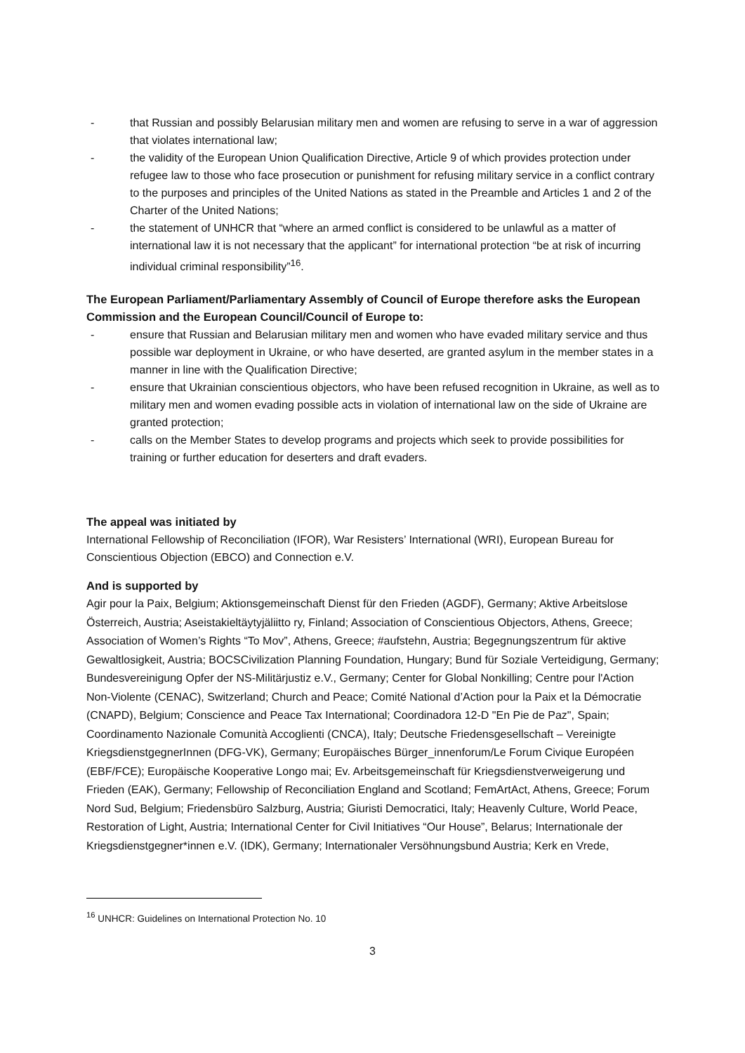- that Russian and possibly Belarusian military men and women are refusing to serve in a war of aggression that violates international law;
- the validity of the European Union Qualification Directive, Article 9 of which provides protection under refugee law to those who face prosecution or punishment for refusing military service in a conflict contrary to the purposes and principles of the United Nations as stated in the Preamble and Articles 1 and 2 of the Charter of the United Nations;
- the statement of UNHCR that “where an armed conflict is considered to be unlawful as a matter of international law it is not necessary that the applicant” for international protection “be at risk of incurring individual criminal responsibility”<sup>16</sup>.
The European Parliament/Parliamentary Assembly of Council of Europe therefore asks the European Commission and the European Council/Council of Europe to:
- ensure that Russian and Belarusian military men and women who have evaded military service and thus possible war deployment in Ukraine, or who have deserted, are granted asylum in the member states in a manner in line with the Qualification Directive;
- ensure that Ukrainian conscientious objectors, who have been refused recognition in Ukraine, as well as to military men and women evading possible acts in violation of international law on the side of Ukraine are granted protection;
- calls on the Member States to develop programs and projects which seek to provide possibilities for training or further education for deserters and draft evaders.
The appeal was initiated by
International Fellowship of Reconciliation (IFOR), War Resisters’ International (WRI), European Bureau for Conscientious Objection (EBCO) and Connection e.V.
And is supported by
Agir pour la Paix, Belgium; Aktionsgemeinschaft Dienst für den Frieden (AGDF), Germany; Aktive Arbeitslose Österreich, Austria; Aseistakieltäytyjäliitto ry, Finland; Association of Conscientious Objectors, Athens, Greece; Association of Women’s Rights “To Mov”, Athens, Greece; #aufstehn, Austria; Begegnungszentrum für aktive Gewaltlosigkeit, Austria; BOCSCivilization Planning Foundation, Hungary; Bund für Soziale Verteidigung, Germany; Bundesvereinigung Opfer der NS-Militärjustiz e.V., Germany; Center for Global Nonkilling; Centre pour l'Action Non-Violente (CENAC), Switzerland; Church and Peace; Comité National d’Action pour la Paix et la Démocratie (CNAPD), Belgium; Conscience and Peace Tax International; Coordinadora 12-D "En Pie de Paz", Spain; Coordinamento Nazionale Comunità Accoglienti (CNCA), Italy; Deutsche Friedensgesellschaft – Vereinigte KriegsdienstgegnerInnen (DFG-VK), Germany; Europäisches Bürger_innenforum/Le Forum Civique Européen (EBF/FCE); Europäische Kooperative Longo mai; Ev. Arbeitsgemeinschaft für Kriegsdienstverweigerung und Frieden (EAK), Germany; Fellowship of Reconciliation England and Scotland; FemArtAct, Athens, Greece; Forum Nord Sud, Belgium; Friedensbüro Salzburg, Austria; Giuristi Democratici, Italy; Heavenly Culture, World Peace, Restoration of Light, Austria; International Center for Civil Initiatives “Our House”, Belarus; Internationale der Kriegsdienstgegner*innen e.V. (IDK), Germany; Internationaler Versöhnungsbund Austria; Kerk en Vrede,
<sup>16</sup> UNHCR: Guidelines on International Protection No. 10
3